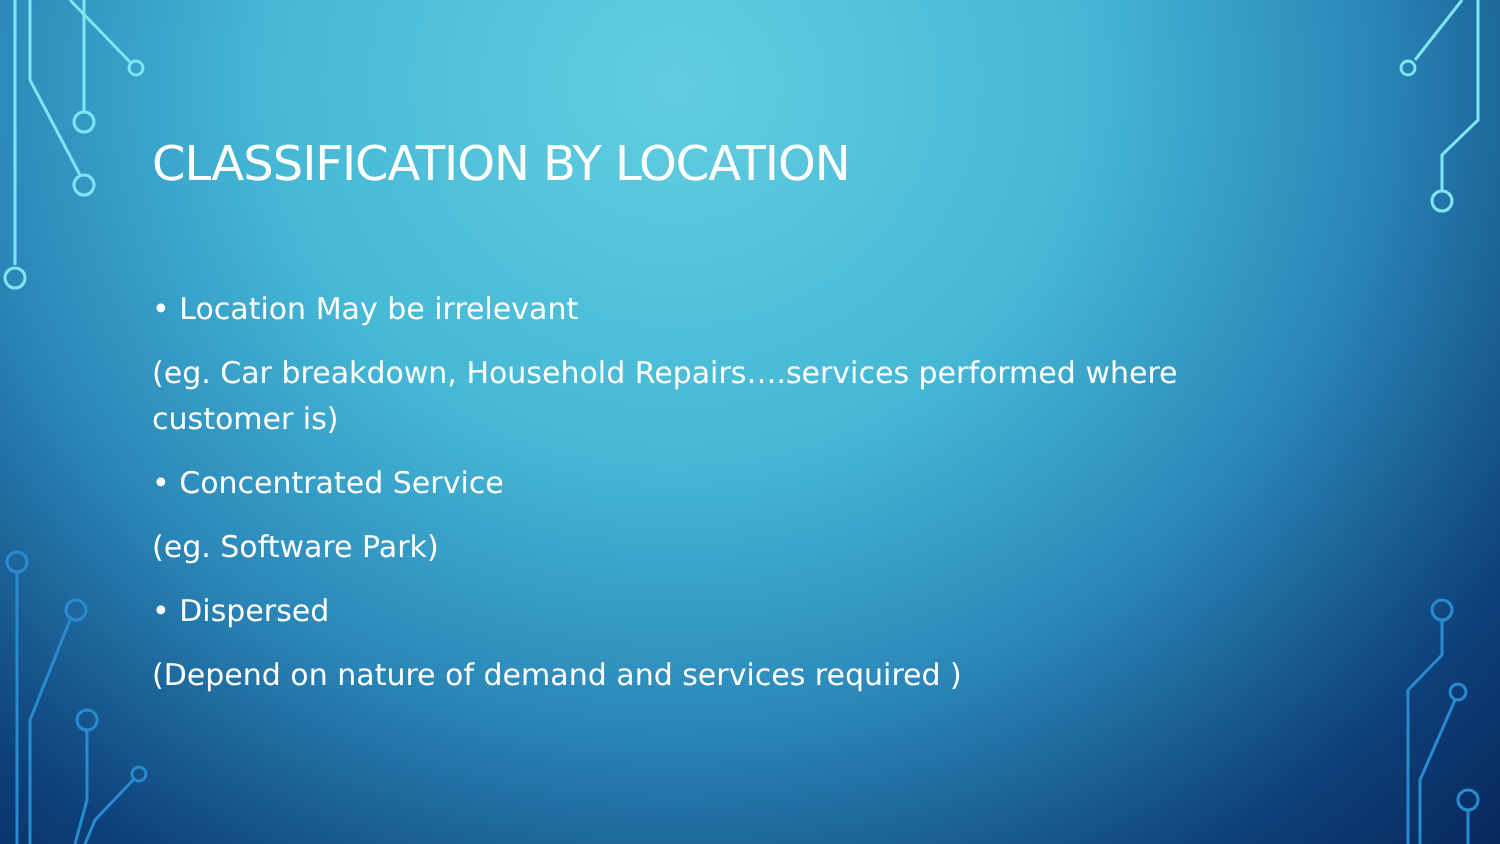CLASSIFICATION BY LOCATION
• Location May be irrelevant
(eg. Car breakdown, Household Repairs….services performed where customer is)
• Concentrated Service
(eg. Software Park)
• Dispersed
(Depend on nature of demand and services required )